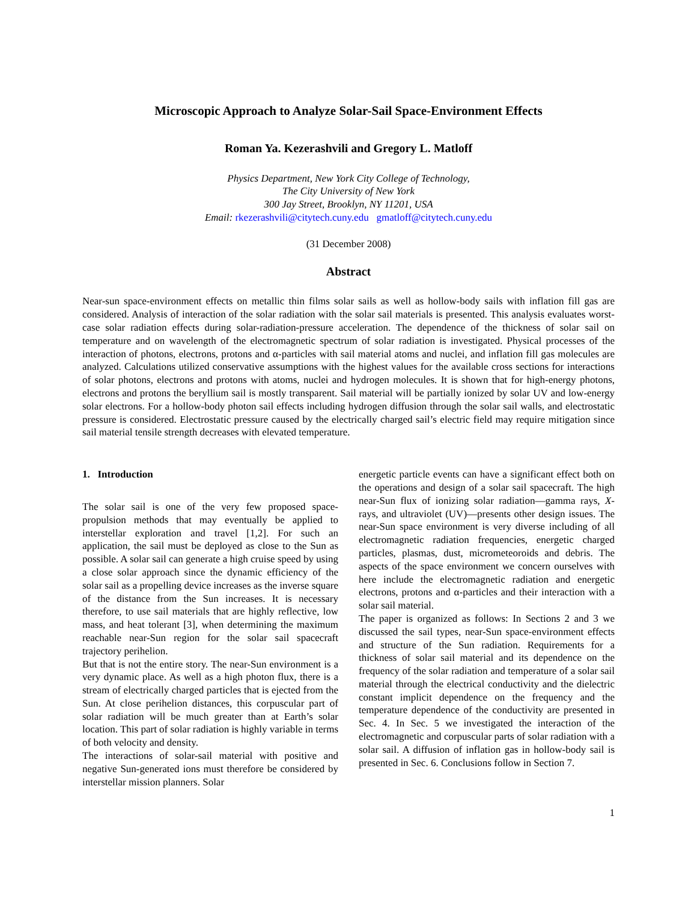Microscopic Approach to Analyze Solar-Sail Space-Environment Effects
Roman Ya. Kezerashvili and Gregory L. Matloff
Physics Department, New York City College of Technology,
The City University of New York
300 Jay Street, Brooklyn, NY 11201, USA
Email: rkezerashvili@citytech.cuny.edu gmatloff@citytech.cuny.edu
(31 December 2008)
Abstract
Near-sun space-environment effects on metallic thin films solar sails as well as hollow-body sails with inflation fill gas are considered. Analysis of interaction of the solar radiation with the solar sail materials is presented. This analysis evaluates worst-case solar radiation effects during solar-radiation-pressure acceleration. The dependence of the thickness of solar sail on temperature and on wavelength of the electromagnetic spectrum of solar radiation is investigated. Physical processes of the interaction of photons, electrons, protons and α-particles with sail material atoms and nuclei, and inflation fill gas molecules are analyzed. Calculations utilized conservative assumptions with the highest values for the available cross sections for interactions of solar photons, electrons and protons with atoms, nuclei and hydrogen molecules. It is shown that for high-energy photons, electrons and protons the beryllium sail is mostly transparent. Sail material will be partially ionized by solar UV and low-energy solar electrons. For a hollow-body photon sail effects including hydrogen diffusion through the solar sail walls, and electrostatic pressure is considered. Electrostatic pressure caused by the electrically charged sail’s electric field may require mitigation since sail material tensile strength decreases with elevated temperature.
1. Introduction
The solar sail is one of the very few proposed space-propulsion methods that may eventually be applied to interstellar exploration and travel [1,2]. For such an application, the sail must be deployed as close to the Sun as possible. A solar sail can generate a high cruise speed by using a close solar approach since the dynamic efficiency of the solar sail as a propelling device increases as the inverse square of the distance from the Sun increases. It is necessary therefore, to use sail materials that are highly reflective, low mass, and heat tolerant [3], when determining the maximum reachable near-Sun region for the solar sail spacecraft trajectory perihelion.
But that is not the entire story. The near-Sun environment is a very dynamic place. As well as a high photon flux, there is a stream of electrically charged particles that is ejected from the Sun. At close perihelion distances, this corpuscular part of solar radiation will be much greater than at Earth’s solar location. This part of solar radiation is highly variable in terms of both velocity and density.
The interactions of solar-sail material with positive and negative Sun-generated ions must therefore be considered by interstellar mission planners. Solar
energetic particle events can have a significant effect both on the operations and design of a solar sail spacecraft. The high near-Sun flux of ionizing solar radiation—gamma rays, X-rays, and ultraviolet (UV)—presents other design issues. The near-Sun space environment is very diverse including of all electromagnetic radiation frequencies, energetic charged particles, plasmas, dust, micrometeoroids and debris. The aspects of the space environment we concern ourselves with here include the electromagnetic radiation and energetic electrons, protons and α-particles and their interaction with a solar sail material.
The paper is organized as follows: In Sections 2 and 3 we discussed the sail types, near-Sun space-environment effects and structure of the Sun radiation. Requirements for a thickness of solar sail material and its dependence on the frequency of the solar radiation and temperature of a solar sail material through the electrical conductivity and the dielectric constant implicit dependence on the frequency and the temperature dependence of the conductivity are presented in Sec. 4. In Sec. 5 we investigated the interaction of the electromagnetic and corpuscular parts of solar radiation with a solar sail. A diffusion of inflation gas in hollow-body sail is presented in Sec. 6. Conclusions follow in Section 7.
1